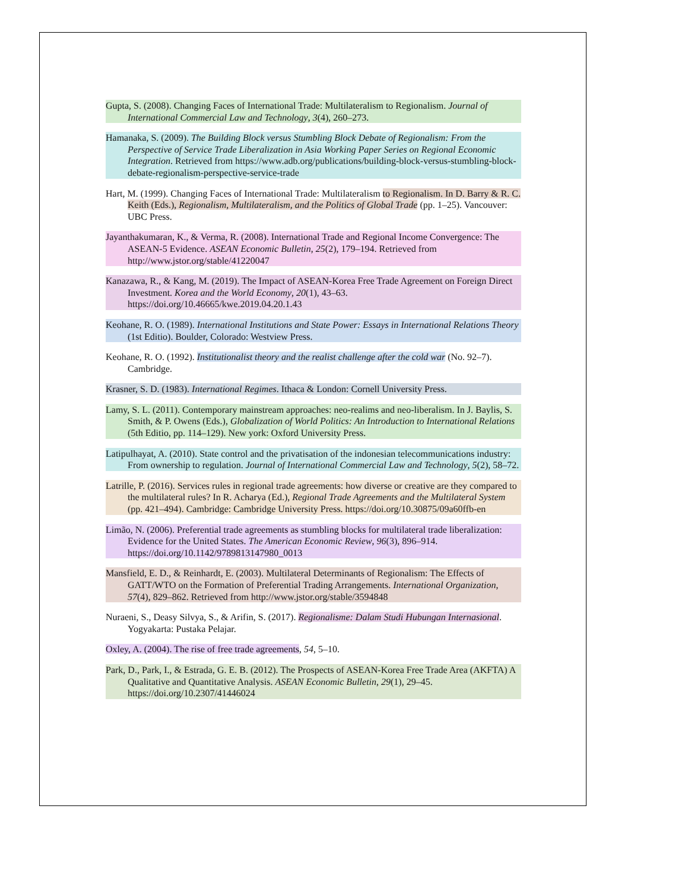Gupta, S. (2008). Changing Faces of International Trade: Multilateralism to Regionalism. Journal of International Commercial Law and Technology, 3(4), 260–273.
Hamanaka, S. (2009). The Building Block versus Stumbling Block Debate of Regionalism: From the Perspective of Service Trade Liberalization in Asia Working Paper Series on Regional Economic Integration. Retrieved from https://www.adb.org/publications/building-block-versus-stumbling-block-debate-regionalism-perspective-service-trade
Hart, M. (1999). Changing Faces of International Trade: Multilateralism to Regionalism. In D. Barry & R. C. Keith (Eds.), Regionalism, Multilateralism, and the Politics of Global Trade (pp. 1–25). Vancouver: UBC Press.
Jayanthakumaran, K., & Verma, R. (2008). International Trade and Regional Income Convergence: The ASEAN-5 Evidence. ASEAN Economic Bulletin, 25(2), 179–194. Retrieved from http://www.jstor.org/stable/41220047
Kanazawa, R., & Kang, M. (2019). The Impact of ASEAN-Korea Free Trade Agreement on Foreign Direct Investment. Korea and the World Economy, 20(1), 43–63. https://doi.org/10.46665/kwe.2019.04.20.1.43
Keohane, R. O. (1989). International Institutions and State Power: Essays in International Relations Theory (1st Editio). Boulder, Colorado: Westview Press.
Keohane, R. O. (1992). Institutionalist theory and the realist challenge after the cold war (No. 92–7). Cambridge.
Krasner, S. D. (1983). International Regimes. Ithaca & London: Cornell University Press.
Lamy, S. L. (2011). Contemporary mainstream approaches: neo-realims and neo-liberalism. In J. Baylis, S. Smith, & P. Owens (Eds.), Globalization of World Politics: An Introduction to International Relations (5th Editio, pp. 114–129). New york: Oxford University Press.
Latipulhayat, A. (2010). State control and the privatisation of the indonesian telecommunications industry: From ownership to regulation. Journal of International Commercial Law and Technology, 5(2), 58–72.
Latrille, P. (2016). Services rules in regional trade agreements: how diverse or creative are they compared to the multilateral rules? In R. Acharya (Ed.), Regional Trade Agreements and the Multilateral System (pp. 421–494). Cambridge: Cambridge University Press. https://doi.org/10.30875/09a60ffb-en
Limão, N. (2006). Preferential trade agreements as stumbling blocks for multilateral trade liberalization: Evidence for the United States. The American Economic Review, 96(3), 896–914. https://doi.org/10.1142/9789813147980_0013
Mansfield, E. D., & Reinhardt, E. (2003). Multilateral Determinants of Regionalism: The Effects of GATT/WTO on the Formation of Preferential Trading Arrangements. International Organization, 57(4), 829–862. Retrieved from http://www.jstor.org/stable/3594848
Nuraeni, S., Deasy Silvya, S., & Arifin, S. (2017). Regionalisme: Dalam Studi Hubungan Internasional. Yogyakarta: Pustaka Pelajar.
Oxley, A. (2004). The rise of free trade agreements, 54, 5–10.
Park, D., Park, I., & Estrada, G. E. B. (2012). The Prospects of ASEAN-Korea Free Trade Area (AKFTA) A Qualitative and Quantitative Analysis. ASEAN Economic Bulletin, 29(1), 29–45. https://doi.org/10.2307/41446024